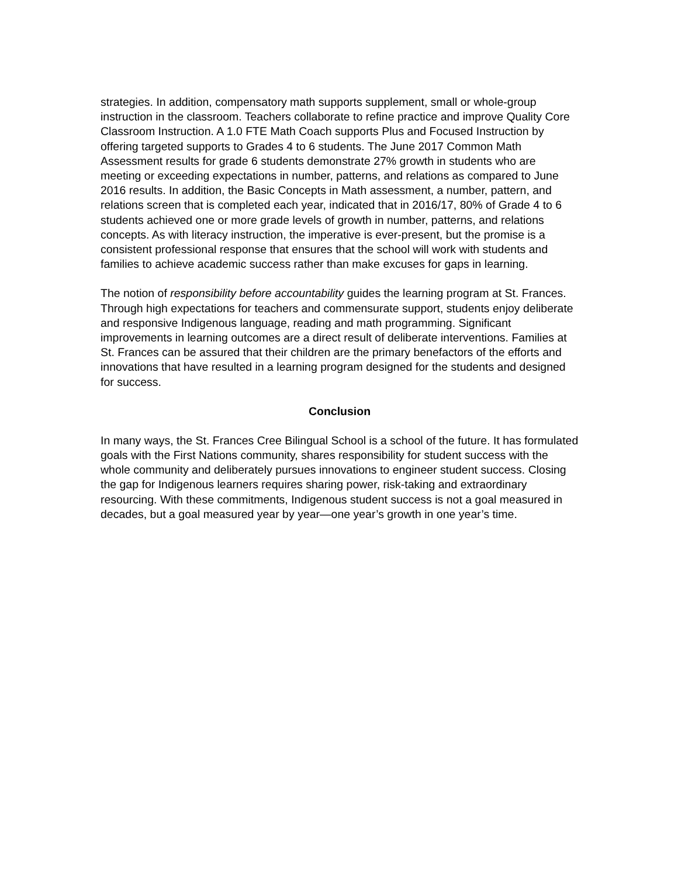strategies. In addition, compensatory math supports supplement, small or whole-group instruction in the classroom. Teachers collaborate to refine practice and improve Quality Core Classroom Instruction. A 1.0 FTE Math Coach supports Plus and Focused Instruction by offering targeted supports to Grades 4 to 6 students. The June 2017 Common Math Assessment results for grade 6 students demonstrate 27% growth in students who are meeting or exceeding expectations in number, patterns, and relations as compared to June 2016 results. In addition, the Basic Concepts in Math assessment, a number, pattern, and relations screen that is completed each year, indicated that in 2016/17, 80% of Grade 4 to 6 students achieved one or more grade levels of growth in number, patterns, and relations concepts. As with literacy instruction, the imperative is ever-present, but the promise is a consistent professional response that ensures that the school will work with students and families to achieve academic success rather than make excuses for gaps in learning.
The notion of responsibility before accountability guides the learning program at St. Frances. Through high expectations for teachers and commensurate support, students enjoy deliberate and responsive Indigenous language, reading and math programming. Significant improvements in learning outcomes are a direct result of deliberate interventions. Families at St. Frances can be assured that their children are the primary benefactors of the efforts and innovations that have resulted in a learning program designed for the students and designed for success.
Conclusion
In many ways, the St. Frances Cree Bilingual School is a school of the future. It has formulated goals with the First Nations community, shares responsibility for student success with the whole community and deliberately pursues innovations to engineer student success. Closing the gap for Indigenous learners requires sharing power, risk-taking and extraordinary resourcing. With these commitments, Indigenous student success is not a goal measured in decades, but a goal measured year by year—one year’s growth in one year’s time.